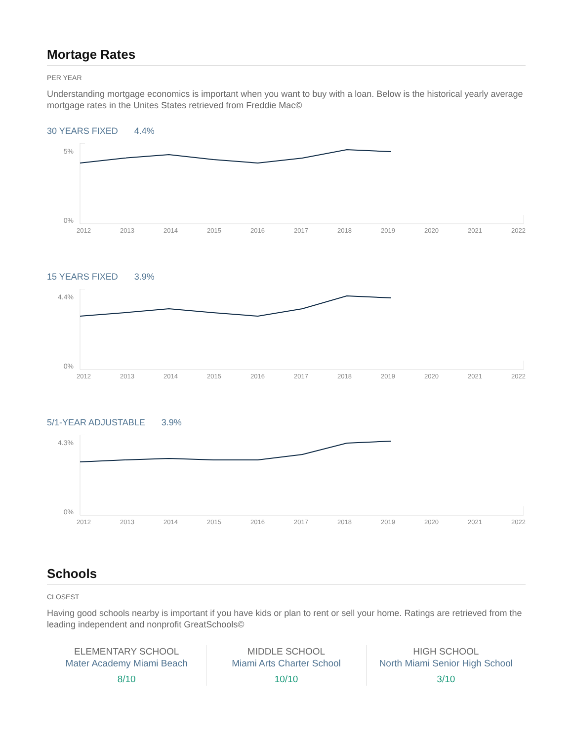Mortage Rates
PER YEAR
Understanding mortgage economics is important when you want to buy with a loan. Below is the historical yearly average mortgage rates in the Unites States retrieved from Freddie Mac©
30 YEARS FIXED 4.4%
5%
0%
2012 2013 2014 2015 2016 2017 2018 2019 2020 2021 2022
15 YEARS FIXED 3.9%
4.4%
0%
2012 2013 2014 2015 2016 2017 2018 2019 2020 2021 2022
5/1-YEAR ADJUSTABLE 3.9%
4.3%
0%
2012 2013 2014 2015 2016 2017 2018 2019 2020 2021 2022
Schools
CLOSEST
Having good schools nearby is important if you have kids or plan to rent or sell your home. Ratings are retrieved from the leading independent and nonprofit GreatSchools©
ELEMENTARY SCHOOL
Mater Academy Miami Beach
8/10
MIDDLE SCHOOL
Miami Arts Charter School
10/10
HIGH SCHOOL
North Miami Senior High School
3/10